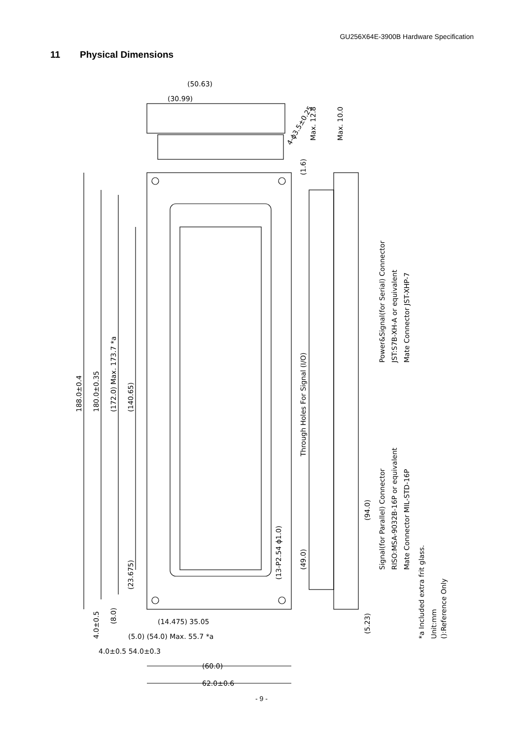GU256X64E-3900B Hardware Specification
11 Physical Dimensions
188.0±0.4
180.0±0.35
(172.0) Max. 173.7 *a
(140.65)
(23.675)
4.0±0.5
(8.0)
Through Holes For Signal (I/O)
(13-P2.54 ϕ1.0)
(49.0)
(94.0)
(5.23)
Power&Signal(for Serial) Connector
JST:S7B-XH-A or equivalent
Mate Connector JST-XHP-7
Signal(for Parallel) Connector
RISO:MSA-9032B-16P or equivalent
Mate Connector MIL-STD-16P
*a Included extra frit glass.
Unit:mm
():Reference Only
(1.6)
Max. 12.8
Max. 10.0
(50.63)
(30.99)
4-ϕ3.5±0.25
(14.475) 35.05
(5.0) (54.0) Max. 55.7 *a
4.0±0.5 54.0±0.3
(60.0)
62.0±0.6
- 9 -